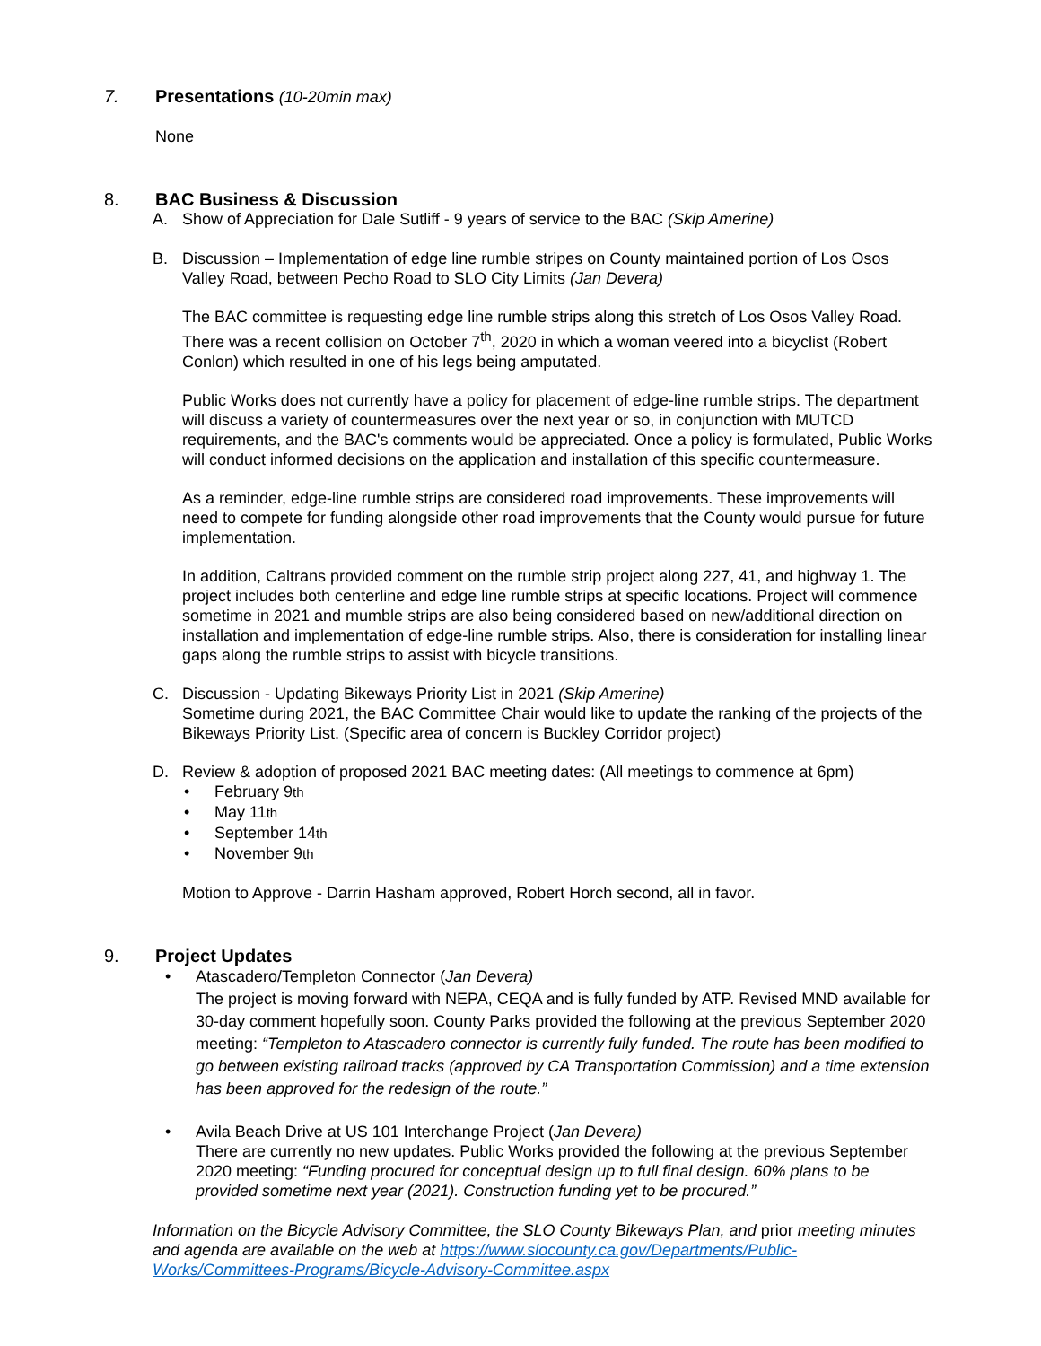7. Presentations (10-20min max)
None
8. BAC Business & Discussion
A. Show of Appreciation for Dale Sutliff - 9 years of service to the BAC (Skip Amerine)
B. Discussion – Implementation of edge line rumble stripes on County maintained portion of Los Osos Valley Road, between Pecho Road to SLO City Limits (Jan Devera)
The BAC committee is requesting edge line rumble strips along this stretch of Los Osos Valley Road. There was a recent collision on October 7<sup>th</sup>, 2020 in which a woman veered into a bicyclist (Robert Conlon) which resulted in one of his legs being amputated.
Public Works does not currently have a policy for placement of edge-line rumble strips. The department will discuss a variety of countermeasures over the next year or so, in conjunction with MUTCD requirements, and the BAC's comments would be appreciated. Once a policy is formulated, Public Works will conduct informed decisions on the application and installation of this specific countermeasure.
As a reminder, edge-line rumble strips are considered road improvements. These improvements will need to compete for funding alongside other road improvements that the County would pursue for future implementation.
In addition, Caltrans provided comment on the rumble strip project along 227, 41, and highway 1. The project includes both centerline and edge line rumble strips at specific locations. Project will commence sometime in 2021 and mumble strips are also being considered based on new/additional direction on installation and implementation of edge-line rumble strips. Also, there is consideration for installing linear gaps along the rumble strips to assist with bicycle transitions.
C. Discussion - Updating Bikeways Priority List in 2021 (Skip Amerine)
Sometime during 2021, the BAC Committee Chair would like to update the ranking of the projects of the Bikeways Priority List. (Specific area of concern is Buckley Corridor project)
D. Review & adoption of proposed 2021 BAC meeting dates: (All meetings to commence at 6pm)
• February 9<sup>th</sup>
• May 11<sup>th</sup>
• September 14<sup>th</sup>
• November 9<sup>th</sup>
Motion to Approve - Darrin Hasham approved, Robert Horch second, all in favor.
9. Project Updates
• Atascadero/Templeton Connector (Jan Devera)
The project is moving forward with NEPA, CEQA and is fully funded by ATP. Revised MND available for 30-day comment hopefully soon. County Parks provided the following at the previous September 2020 meeting: “Templeton to Atascadero connector is currently fully funded. The route has been modified to go between existing railroad tracks (approved by CA Transportation Commission) and a time extension has been approved for the redesign of the route.”
• Avila Beach Drive at US 101 Interchange Project (Jan Devera)
There are currently no new updates. Public Works provided the following at the previous September 2020 meeting: “Funding procured for conceptual design up to full final design. 60% plans to be provided sometime next year (2021). Construction funding yet to be procured.”
Information on the Bicycle Advisory Committee, the SLO County Bikeways Plan, and prior meeting minutes and agenda are available on the web at https://www.slocounty.ca.gov/Departments/Public-Works/Committees-Programs/Bicycle-Advisory-Committee.aspx